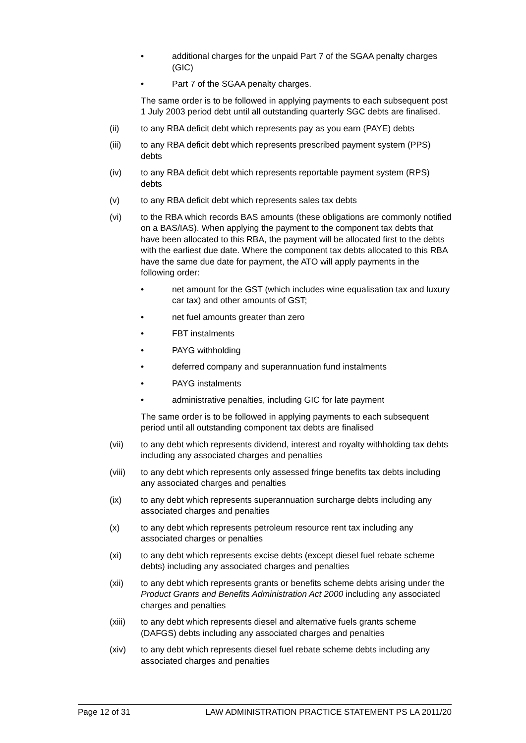• additional charges for the unpaid Part 7 of the SGAA penalty charges (GIC)
• Part 7 of the SGAA penalty charges.
The same order is to be followed in applying payments to each subsequent post 1 July 2003 period debt until all outstanding quarterly SGC debts are finalised.
(ii) to any RBA deficit debt which represents pay as you earn (PAYE) debts
(iii) to any RBA deficit debt which represents prescribed payment system (PPS) debts
(iv) to any RBA deficit debt which represents reportable payment system (RPS) debts
(v) to any RBA deficit debt which represents sales tax debts
(vi) to the RBA which records BAS amounts (these obligations are commonly notified on a BAS/IAS). When applying the payment to the component tax debts that have been allocated to this RBA, the payment will be allocated first to the debts with the earliest due date. Where the component tax debts allocated to this RBA have the same due date for payment, the ATO will apply payments in the following order:
• net amount for the GST (which includes wine equalisation tax and luxury car tax) and other amounts of GST;
• net fuel amounts greater than zero
• FBT instalments
• PAYG withholding
• deferred company and superannuation fund instalments
• PAYG instalments
• administrative penalties, including GIC for late payment
The same order is to be followed in applying payments to each subsequent period until all outstanding component tax debts are finalised
(vii) to any debt which represents dividend, interest and royalty withholding tax debts including any associated charges and penalties
(viii) to any debt which represents only assessed fringe benefits tax debts including any associated charges and penalties
(ix) to any debt which represents superannuation surcharge debts including any associated charges and penalties
(x) to any debt which represents petroleum resource rent tax including any associated charges or penalties
(xi) to any debt which represents excise debts (except diesel fuel rebate scheme debts) including any associated charges and penalties
(xii) to any debt which represents grants or benefits scheme debts arising under the Product Grants and Benefits Administration Act 2000 including any associated charges and penalties
(xiii) to any debt which represents diesel and alternative fuels grants scheme (DAFGS) debts including any associated charges and penalties
(xiv) to any debt which represents diesel fuel rebate scheme debts including any associated charges and penalties
Page 12 of 31 LAW ADMINISTRATION PRACTICE STATEMENT PS LA 2011/20